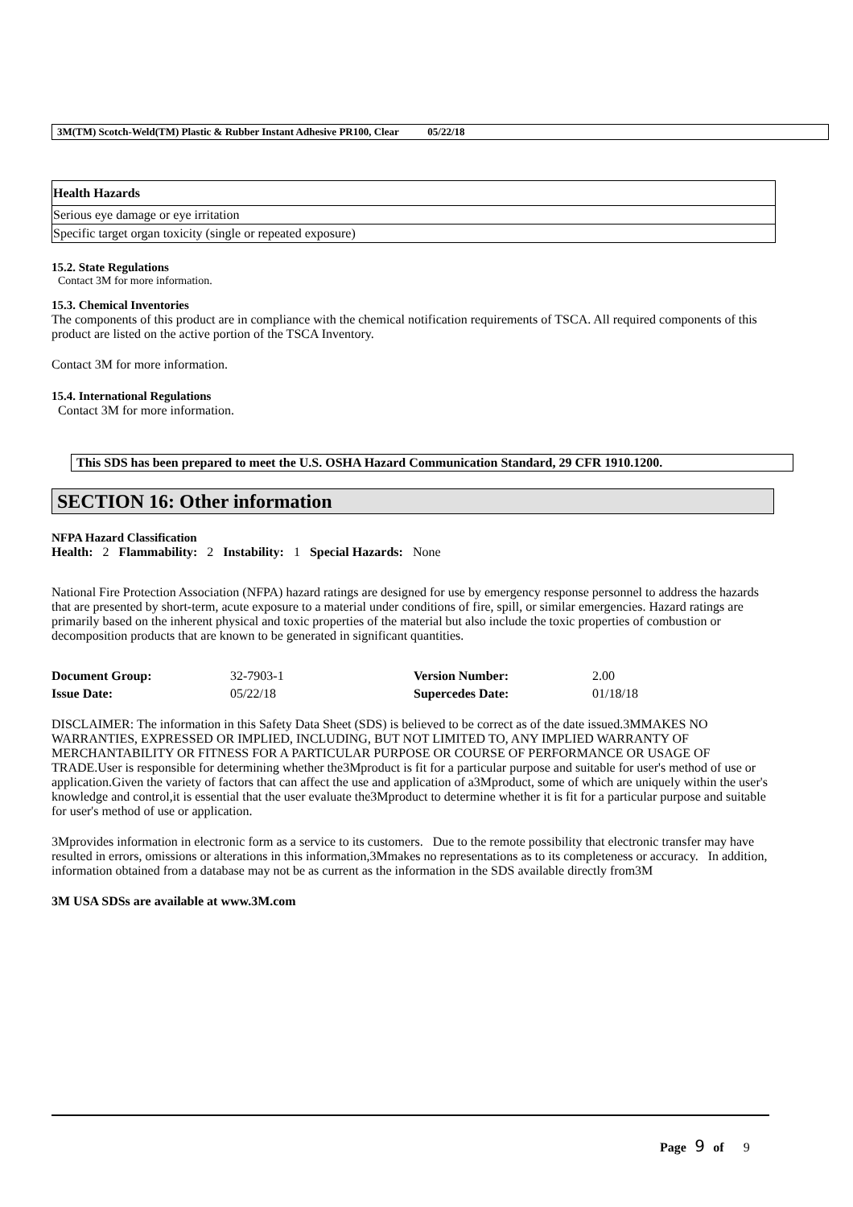3M(TM) Scotch-Weld(TM) Plastic & Rubber Instant Adhesive PR100, Clear 05/22/18
| Health Hazards |
| Serious eye damage or eye irritation |
| Specific target organ toxicity (single or repeated exposure) |
15.2. State Regulations
Contact 3M for more information.
15.3. Chemical Inventories
The components of this product are in compliance with the chemical notification requirements of TSCA. All required components of this product are listed on the active portion of the TSCA Inventory.
Contact 3M for more information.
15.4. International Regulations
Contact 3M for more information.
This SDS has been prepared to meet the U.S. OSHA Hazard Communication Standard, 29 CFR 1910.1200.
SECTION 16: Other information
NFPA Hazard Classification
Health: 2 Flammability: 2 Instability: 1 Special Hazards: None
National Fire Protection Association (NFPA) hazard ratings are designed for use by emergency response personnel to address the hazards that are presented by short-term, acute exposure to a material under conditions of fire, spill, or similar emergencies. Hazard ratings are primarily based on the inherent physical and toxic properties of the material but also include the toxic properties of combustion or decomposition products that are known to be generated in significant quantities.
| Document Group: | 32-7903-1 | Version Number: | 2.00 |
| Issue Date: | 05/22/18 | Supercedes Date: | 01/18/18 |
DISCLAIMER: The information in this Safety Data Sheet (SDS) is believed to be correct as of the date issued.3MMAKES NO WARRANTIES, EXPRESSED OR IMPLIED, INCLUDING, BUT NOT LIMITED TO, ANY IMPLIED WARRANTY OF MERCHANTABILITY OR FITNESS FOR A PARTICULAR PURPOSE OR COURSE OF PERFORMANCE OR USAGE OF TRADE.User is responsible for determining whether the3Mproduct is fit for a particular purpose and suitable for user's method of use or application.Given the variety of factors that can affect the use and application of a3Mproduct, some of which are uniquely within the user's knowledge and control,it is essential that the user evaluate the3Mproduct to determine whether it is fit for a particular purpose and suitable for user's method of use or application.
3Mprovides information in electronic form as a service to its customers. Due to the remote possibility that electronic transfer may have resulted in errors, omissions or alterations in this information,3Mmakes no representations as to its completeness or accuracy. In addition, information obtained from a database may not be as current as the information in the SDS available directly from3M
3M USA SDSs are available at www.3M.com
Page 9 of 9